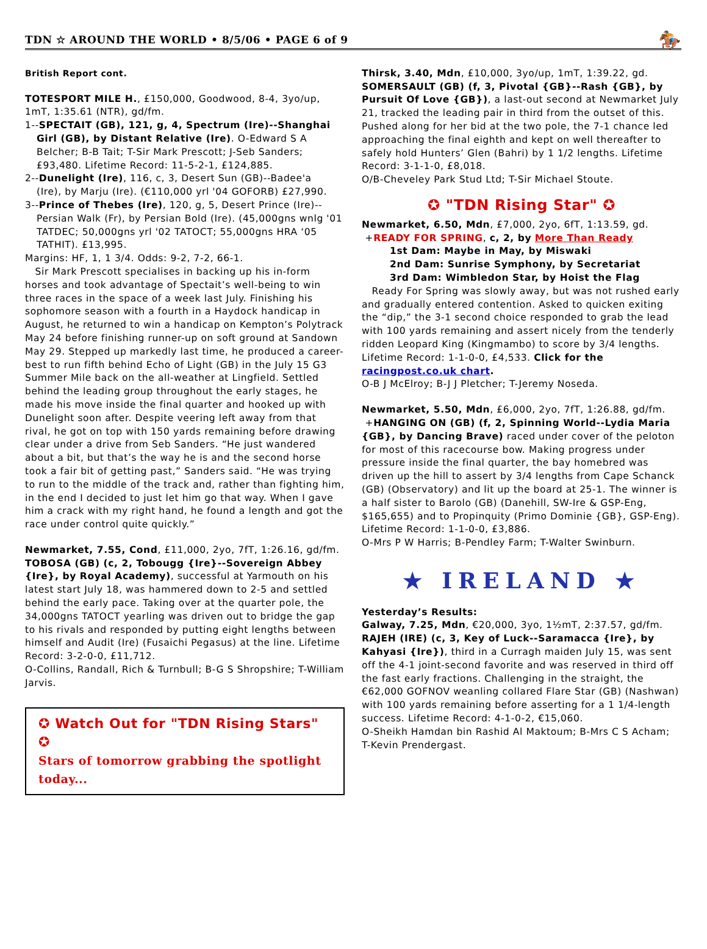TDN ☆ AROUND THE WORLD • 8/5/06 • PAGE 6 of 9 🏇
British Report cont.
TOTESPORT MILE H., £150,000, Goodwood, 8-4, 3yo/up, 1mT, 1:35.61 (NTR), gd/fm.
1--SPECTAIT (GB), 121, g, 4, Spectrum (Ire)--Shanghai
Girl (GB), by Distant Relative (Ire). O-Edward S A Belcher; B-B Tait; T-Sir Mark Prescott; J-Seb Sanders; £93,480. Lifetime Record: 11-5-2-1, £124,885.
2--Dunelight (Ire), 116, c, 3, Desert Sun (GB)--Badee'a
(Ire), by Marju (Ire). (€110,000 yrl '04 GOFORB) £27,990.
3--Prince of Thebes (Ire), 120, g, 5, Desert Prince (Ire)--
Persian Walk (Fr), by Persian Bold (Ire). (45,000gns wnlg '01 TATDEC; 50,000gns yrl '02 TATOCT; 55,000gns HRA ‘05 TATHIT). £13,995.
Margins: HF, 1, 1 3/4. Odds: 9-2, 7-2, 66-1.
Sir Mark Prescott specialises in backing up his in-form horses and took advantage of Spectait’s well-being to win three races in the space of a week last July. Finishing his sophomore season with a fourth in a Haydock handicap in August, he returned to win a handicap on Kempton’s Polytrack May 24 before finishing runner-up on soft ground at Sandown May 29. Stepped up markedly last time, he produced a career-best to run fifth behind Echo of Light (GB) in the July 15 G3 Summer Mile back on the all-weather at Lingfield. Settled behind the leading group throughout the early stages, he made his move inside the final quarter and hooked up with Dunelight soon after. Despite veering left away from that rival, he got on top with 150 yards remaining before drawing clear under a drive from Seb Sanders. “He just wandered about a bit, but that’s the way he is and the second horse took a fair bit of getting past,” Sanders said. “He was trying to run to the middle of the track and, rather than fighting him, in the end I decided to just let him go that way. When I gave him a crack with my right hand, he found a length and got the race under control quite quickly.”
Newmarket, 7.55, Cond, £11,000, 2yo, 7fT, 1:26.16, gd/fm.
TOBOSA (GB) (c, 2, Tobougg {Ire}--Sovereign Abbey {Ire}, by Royal Academy), successful at Yarmouth on his latest start July 18, was hammered down to 2-5 and settled behind the early pace. Taking over at the quarter pole, the 34,000gns TATOCT yearling was driven out to bridge the gap to his rivals and responded by putting eight lengths between himself and Audit (Ire) (Fusaichi Pegasus) at the line. Lifetime Record: 3-2-0-0, £11,712.
O-Collins, Randall, Rich & Turnbull; B-G S Shropshire; T-William Jarvis.
✪ Watch Out for "TDN Rising Stars" ✪
Stars of tomorrow grabbing the spotlight today...
Thirsk, 3.40, Mdn, £10,000, 3yo/up, 1mT, 1:39.22, gd.
SOMERSAULT (GB) (f, 3, Pivotal {GB}--Rash {GB}, by Pursuit Of Love {GB}), a last-out second at Newmarket July 21, tracked the leading pair in third from the outset of this. Pushed along for her bid at the two pole, the 7-1 chance led approaching the final eighth and kept on well thereafter to safely hold Hunters’ Glen (Bahri) by 1 1/2 lengths. Lifetime Record: 3-1-1-0, £8,018.
O/B-Cheveley Park Stud Ltd; T-Sir Michael Stoute.
✪ "TDN Rising Star" ✪
Newmarket, 6.50, Mdn, £7,000, 2yo, 6fT, 1:13.59, gd.
+READY FOR SPRING, c, 2, by More Than Ready
1st Dam: Maybe in May, by Miswaki
2nd Dam: Sunrise Symphony, by Secretariat
3rd Dam: Wimbledon Star, by Hoist the Flag
Ready For Spring was slowly away, but was not rushed early and gradually entered contention. Asked to quicken exiting the “dip,” the 3-1 second choice responded to grab the lead with 100 yards remaining and assert nicely from the tenderly ridden Leopard King (Kingmambo) to score by 3/4 lengths. Lifetime Record: 1-1-0-0, £4,533. Click for the racingpost.co.uk chart.
O-B J McElroy; B-J J Pletcher; T-Jeremy Noseda.
Newmarket, 5.50, Mdn, £6,000, 2yo, 7fT, 1:26.88, gd/fm.
+HANGING ON (GB) (f, 2, Spinning World--Lydia Maria {GB}, by Dancing Brave) raced under cover of the peloton for most of this racecourse bow. Making progress under pressure inside the final quarter, the bay homebred was driven up the hill to assert by 3/4 lengths from Cape Schanck (GB) (Observatory) and lit up the board at 25-1. The winner is a half sister to Barolo (GB) (Danehill, SW-Ire & GSP-Eng, $165,655) and to Propinquity (Primo Dominie {GB}, GSP-Eng). Lifetime Record: 1-1-0-0, £3,886.
O-Mrs P W Harris; B-Pendley Farm; T-Walter Swinburn.
★ IRELAND ★
Yesterday’s Results:
Galway, 7.25, Mdn, €20,000, 3yo, 1½mT, 2:37.57, gd/fm.
RAJEH (IRE) (c, 3, Key of Luck--Saramacca {Ire}, by Kahyasi {Ire}), third in a Curragh maiden July 15, was sent off the 4-1 joint-second favorite and was reserved in third off the fast early fractions. Challenging in the straight, the €62,000 GOFNOV weanling collared Flare Star (GB) (Nashwan) with 100 yards remaining before asserting for a 1 1/4-length success. Lifetime Record: 4-1-0-2, €15,060.
O-Sheikh Hamdan bin Rashid Al Maktoum; B-Mrs C S Acham; T-Kevin Prendergast.